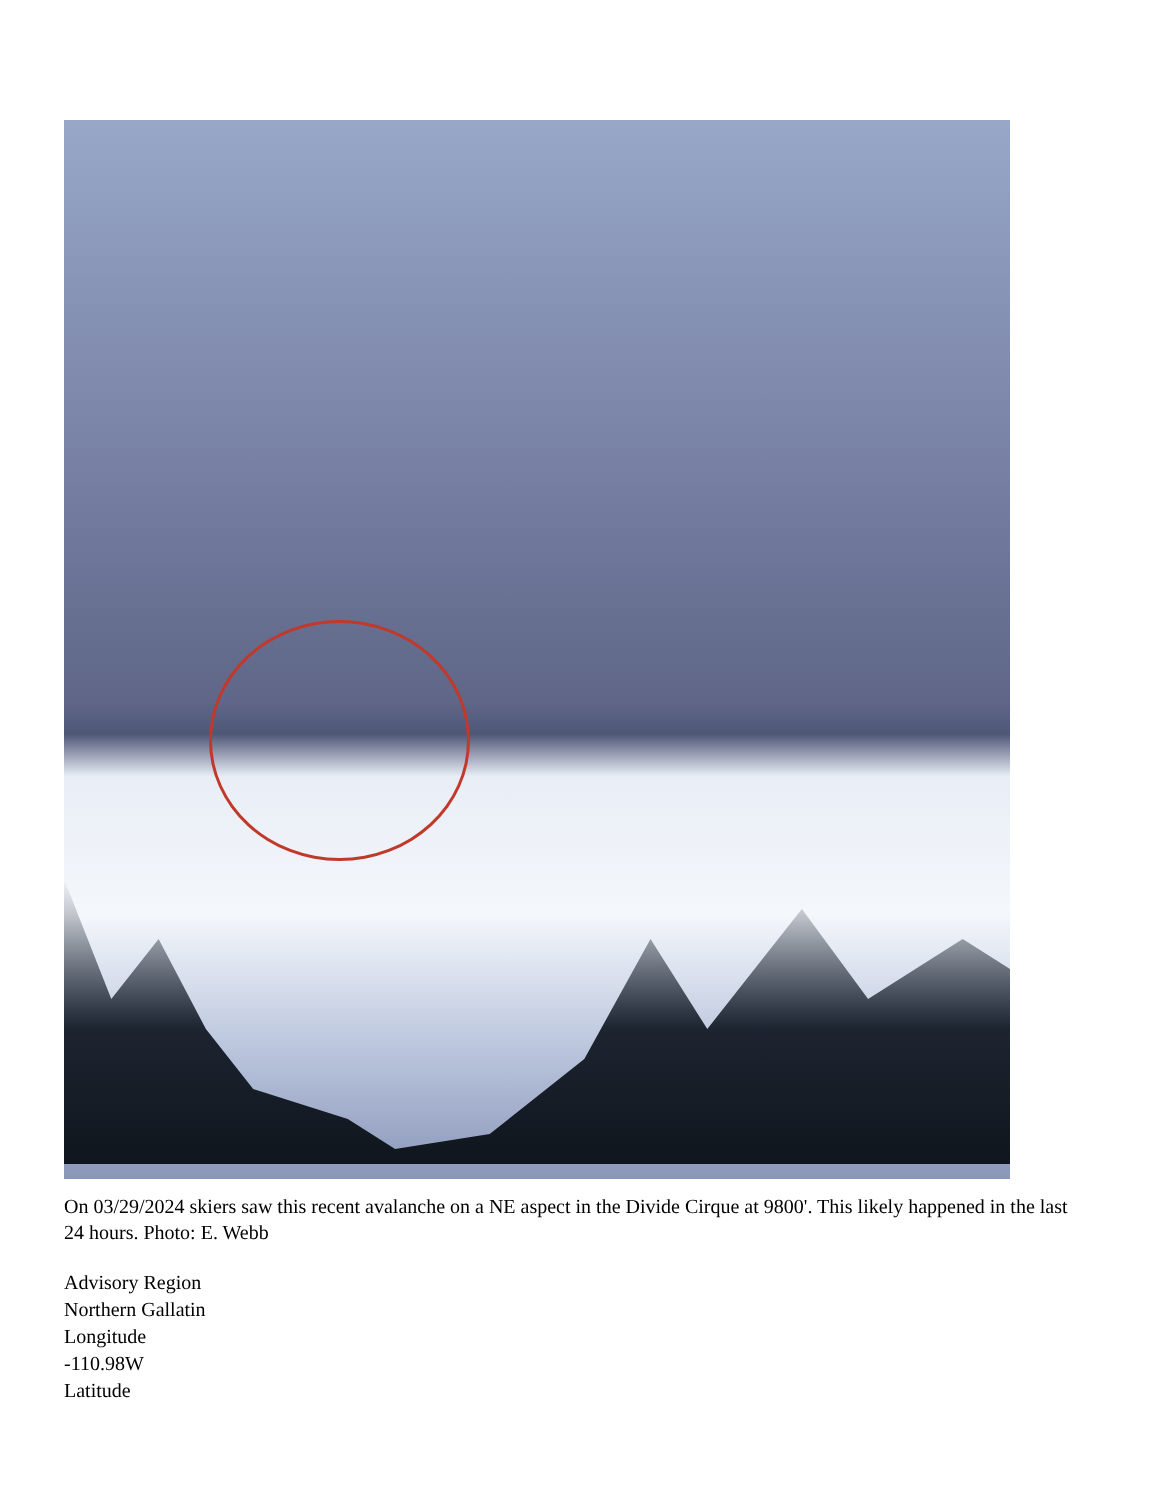On 03/29/2024 skiers saw this recent avalanche on a NE aspect in the Divide Cirque at 9800'. This likely happened in the last 24 hours. Photo: E. Webb
Advisory Region
Northern Gallatin
Longitude
-110.98W
Latitude